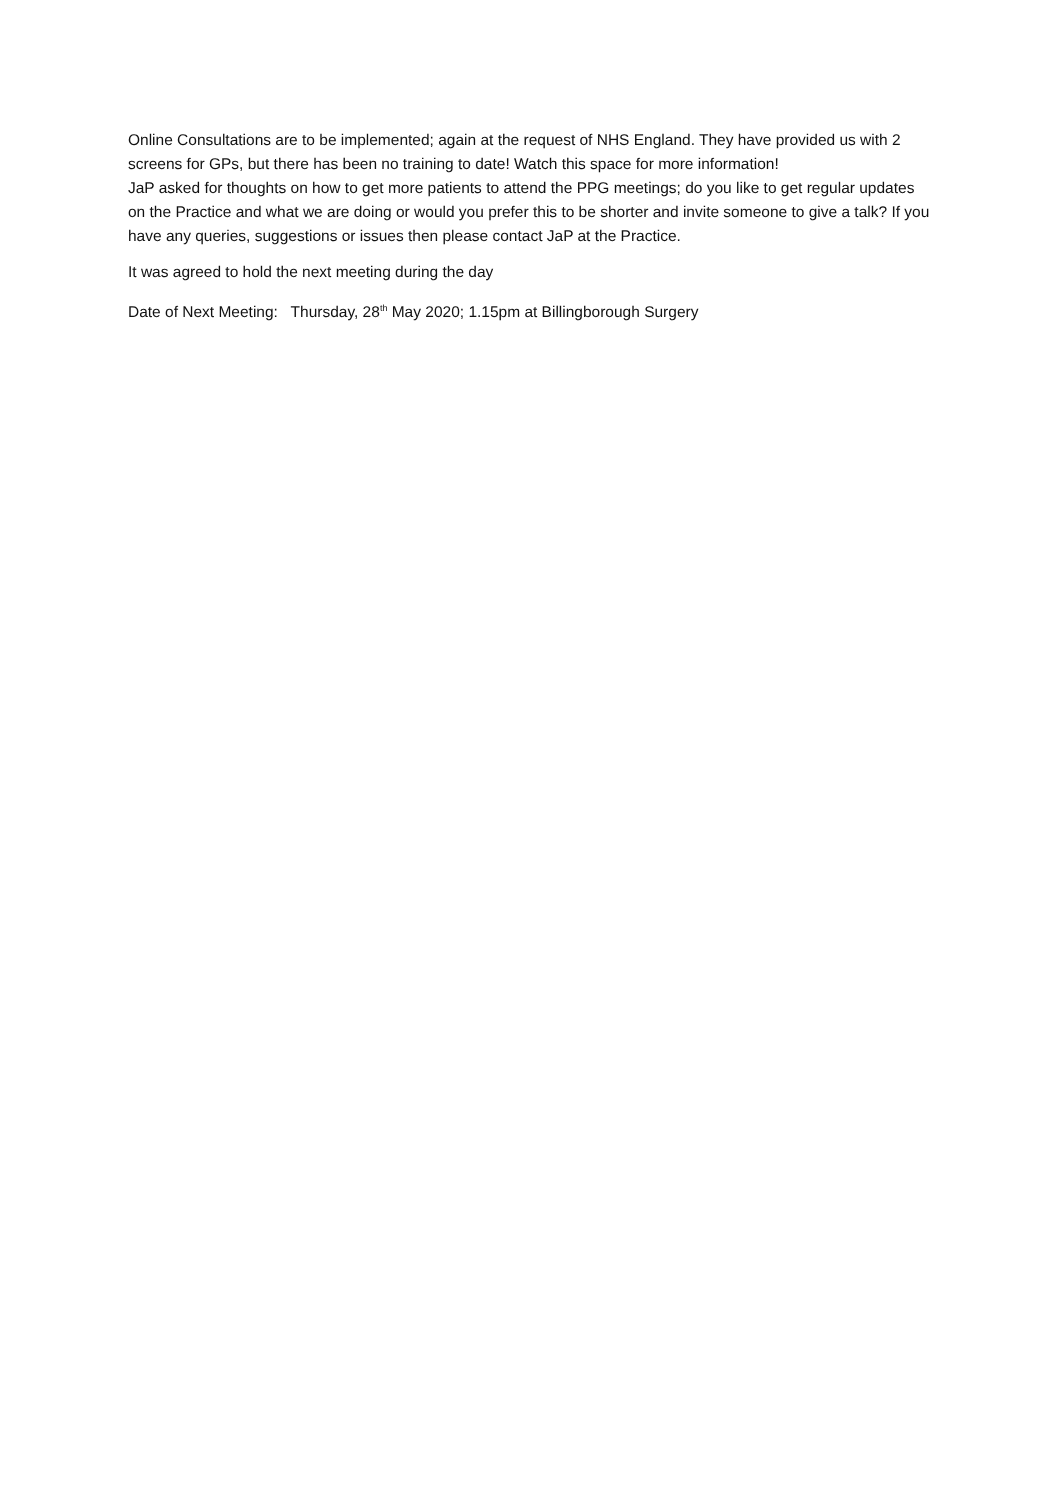Online Consultations are to be implemented; again at the request of NHS England. They have provided us with 2 screens for GPs, but there has been no training to date! Watch this space for more information!
JaP asked for thoughts on how to get more patients to attend the PPG meetings; do you like to get regular updates on the Practice and what we are doing or would you prefer this to be shorter and invite someone to give a talk? If you have any queries, suggestions or issues then please contact JaP at the Practice.
It was agreed to hold the next meeting during the day
Date of Next Meeting: Thursday, 28<sup>th</sup> May 2020; 1.15pm at Billingborough Surgery